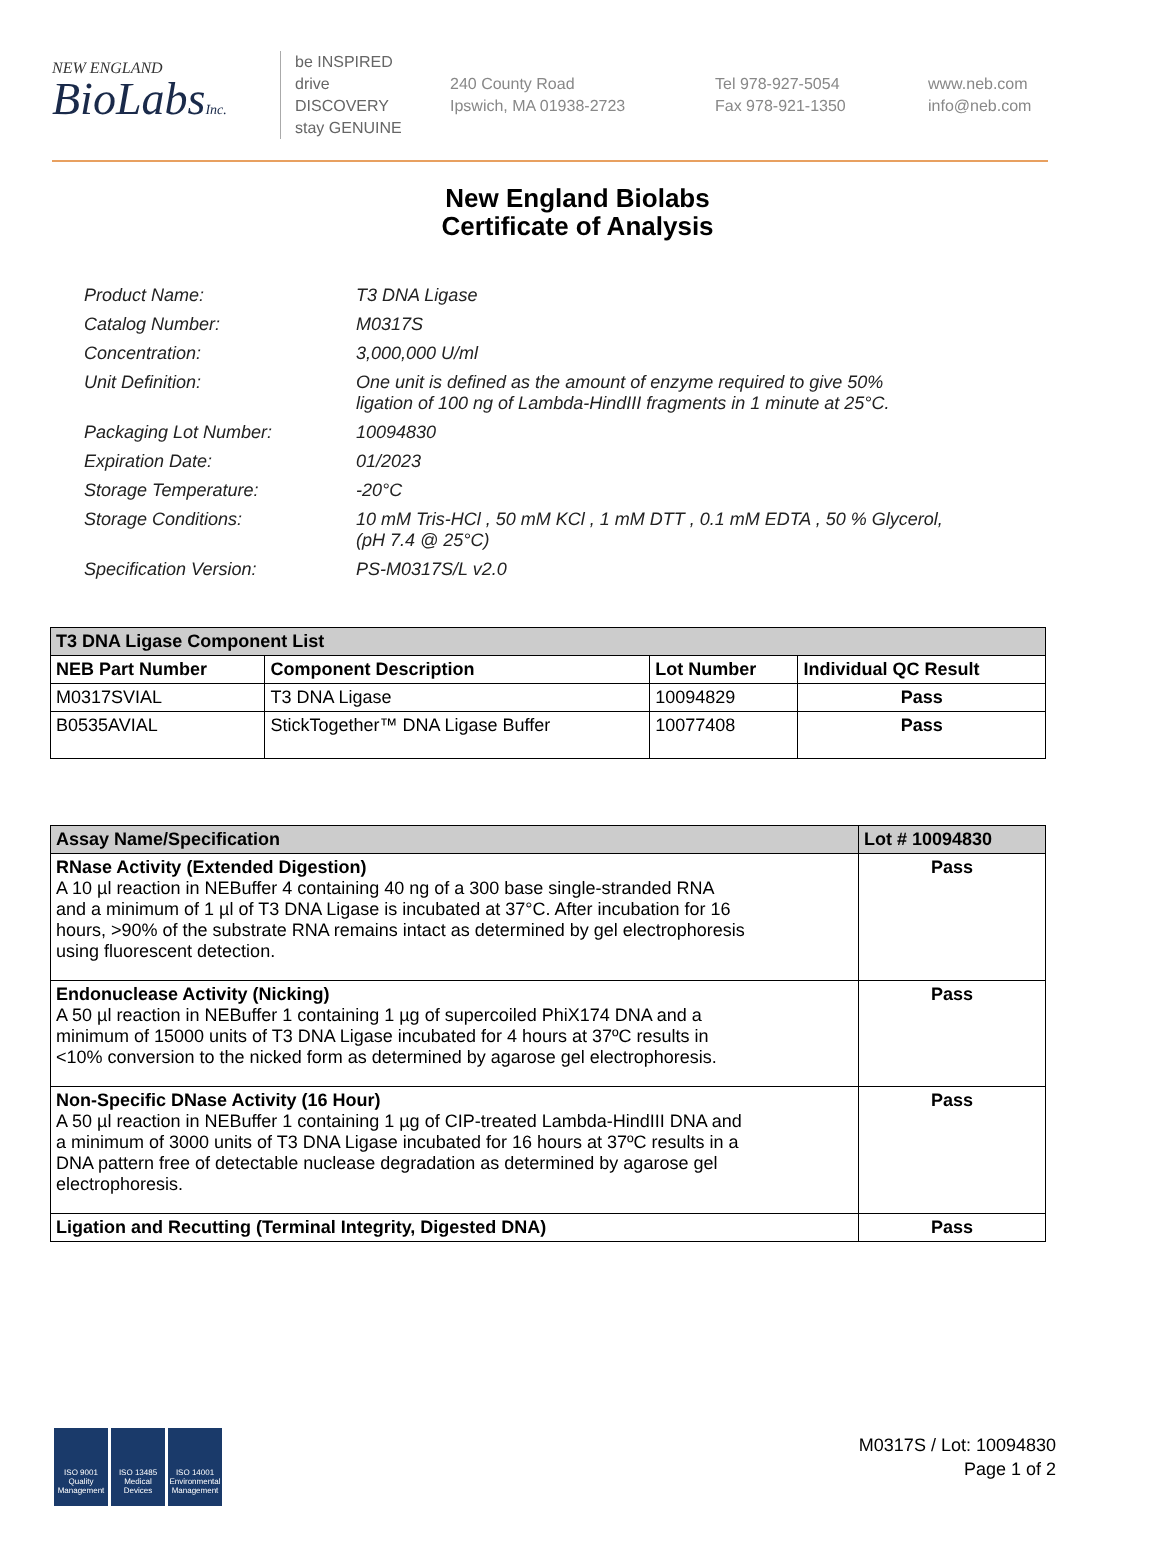NEW ENGLAND
BioLabsInc.
be INSPIRED
drive DISCOVERY
stay GENUINE
240 County Road
Ipswich, MA 01938-2723
Tel 978-927-5054
Fax 978-921-1350
www.neb.com
info@neb.com
New England Biolabs
Certificate of Analysis
| Product Name: | T3 DNA Ligase |
| Catalog Number: | M0317S |
| Concentration: | 3,000,000 U/ml |
| Unit Definition: | One unit is defined as the amount of enzyme required to give 50% ligation of 100 ng of Lambda-HindIII fragments in 1 minute at 25°C. |
| Packaging Lot Number: | 10094830 |
| Expiration Date: | 01/2023 |
| Storage Temperature: | -20°C |
| Storage Conditions: | 10 mM Tris-HCl , 50 mM KCl , 1 mM DTT , 0.1 mM EDTA , 50 % Glycerol, (pH 7.4 @ 25°C) |
| Specification Version: | PS-M0317S/L v2.0 |
| T3 DNA Ligase Component List | | | |
| --- | --- | --- | --- |
| NEB Part Number | Component Description | Lot Number | Individual QC Result |
| M0317SVIAL | T3 DNA Ligase | 10094829 | Pass |
| B0535AVIAL | StickTogether™ DNA Ligase Buffer | 10077408 | Pass |
| Assay Name/Specification | Lot # 10094830 |
| --- | --- |
| RNase Activity (Extended Digestion) A 10 µl reaction in NEBuffer 4 containing 40 ng of a 300 base single-stranded RNA and a minimum of 1 µl of T3 DNA Ligase is incubated at 37°C. After incubation for 16 hours, >90% of the substrate RNA remains intact as determined by gel electrophoresis using fluorescent detection. | Pass |
| Endonuclease Activity (Nicking) A 50 µl reaction in NEBuffer 1 containing 1 µg of supercoiled PhiX174 DNA and a minimum of 15000 units of T3 DNA Ligase incubated for 4 hours at 37ºC results in <10% conversion to the nicked form as determined by agarose gel electrophoresis. | Pass |
| Non-Specific DNase Activity (16 Hour) A 50 µl reaction in NEBuffer 1 containing 1 µg of CIP-treated Lambda-HindIII DNA and a minimum of 3000 units of T3 DNA Ligase incubated for 16 hours at 37ºC results in a DNA pattern free of detectable nuclease degradation as determined by agarose gel electrophoresis. | Pass |
| Ligation and Recutting (Terminal Integrity, Digested DNA) | Pass |
ISO 9001 Quality Management
ISO 13485 Medical Devices
ISO 14001 Environmental Management
M0317S / Lot: 10094830
Page 1 of 2